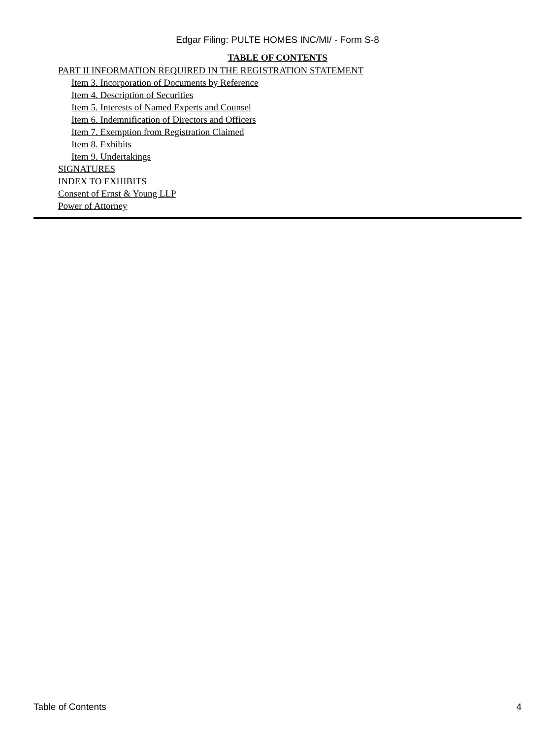Edgar Filing: PULTE HOMES INC/MI/ - Form S-8
TABLE OF CONTENTS
PART II INFORMATION REQUIRED IN THE REGISTRATION STATEMENT
Item 3. Incorporation of Documents by Reference
Item 4. Description of Securities
Item 5. Interests of Named Experts and Counsel
Item 6. Indemnification of Directors and Officers
Item 7. Exemption from Registration Claimed
Item 8. Exhibits
Item 9. Undertakings
SIGNATURES
INDEX TO EXHIBITS
Consent of Ernst & Young LLP
Power of Attorney
Table of Contents 4